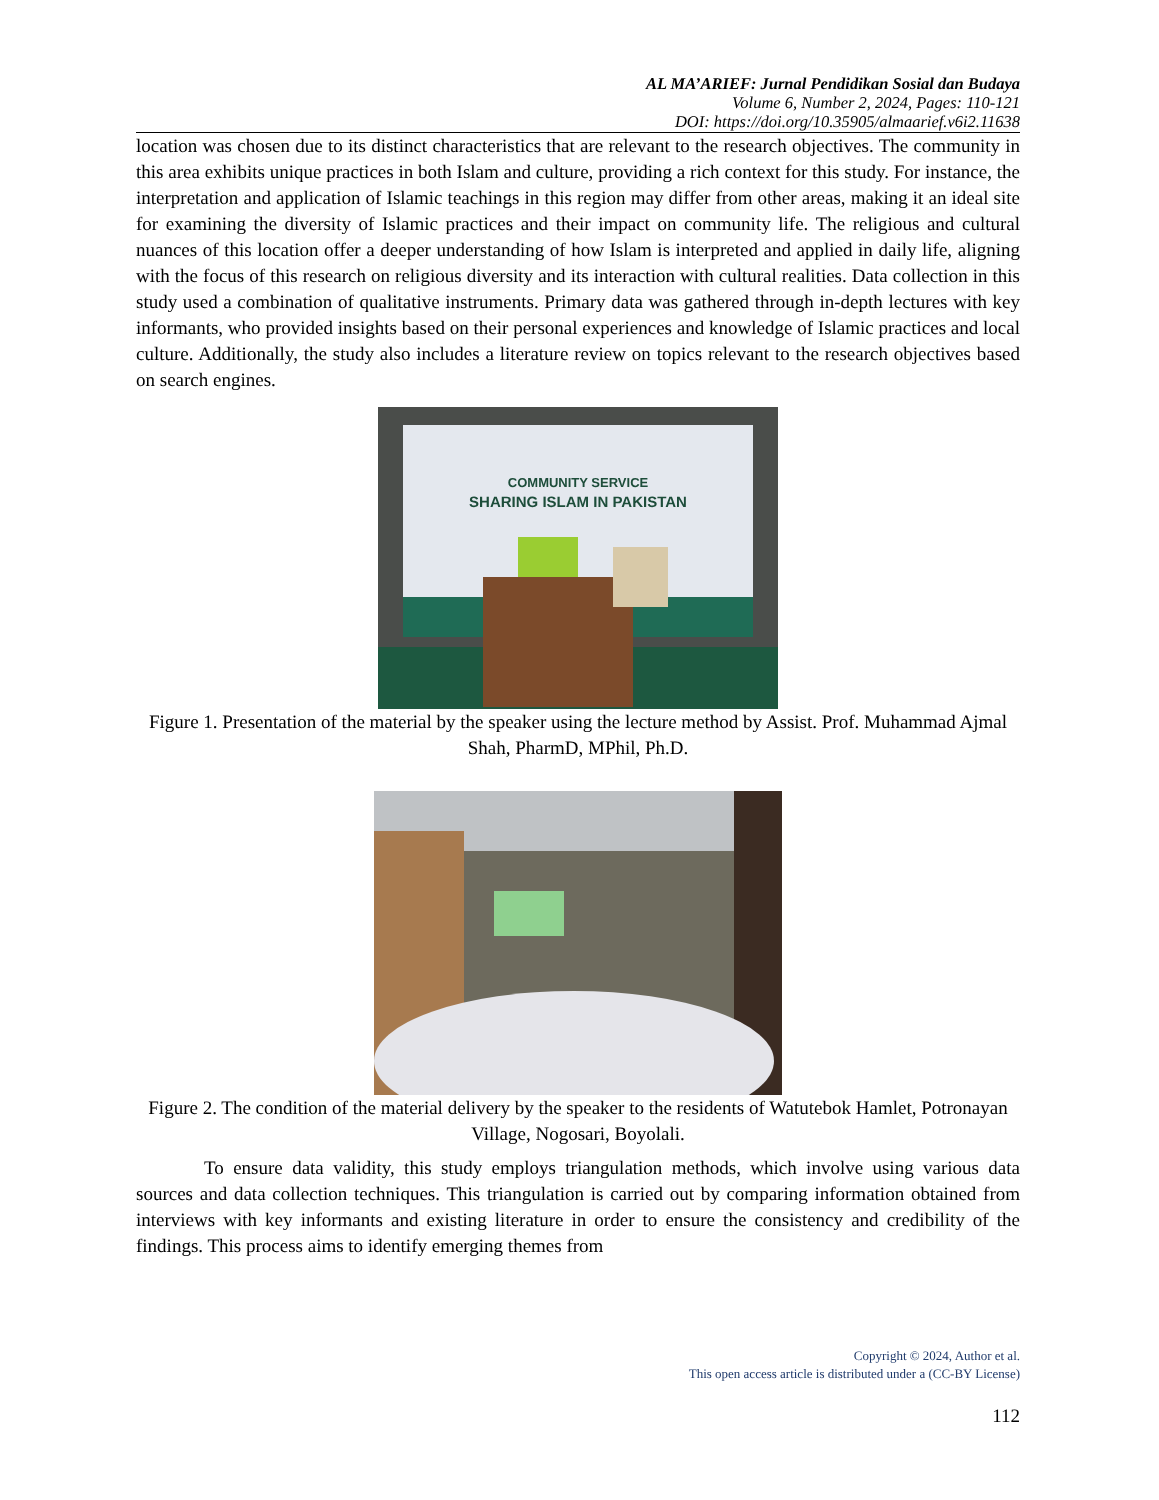AL MA’ARIEF: Jurnal Pendidikan Sosial dan Budaya
Volume 6, Number 2, 2024, Pages: 110-121
DOI: https://doi.org/10.35905/almaarief.v6i2.11638
location was chosen due to its distinct characteristics that are relevant to the research objectives. The community in this area exhibits unique practices in both Islam and culture, providing a rich context for this study. For instance, the interpretation and application of Islamic teachings in this region may differ from other areas, making it an ideal site for examining the diversity of Islamic practices and their impact on community life. The religious and cultural nuances of this location offer a deeper understanding of how Islam is interpreted and applied in daily life, aligning with the focus of this research on religious diversity and its interaction with cultural realities. Data collection in this study used a combination of qualitative instruments. Primary data was gathered through in-depth lectures with key informants, who provided insights based on their personal experiences and knowledge of Islamic practices and local culture. Additionally, the study also includes a literature review on topics relevant to the research objectives based on search engines.
COMMUNITY SERVICE
SHARING ISLAM IN PAKISTAN
Figure 1. Presentation of the material by the speaker using the lecture method by Assist. Prof. Muhammad Ajmal Shah, PharmD, MPhil, Ph.D.
Figure 2. The condition of the material delivery by the speaker to the residents of Watutebok Hamlet, Potronayan Village, Nogosari, Boyolali.
To ensure data validity, this study employs triangulation methods, which involve using various data sources and data collection techniques. This triangulation is carried out by comparing information obtained from interviews with key informants and existing literature in order to ensure the consistency and credibility of the findings. This process aims to identify emerging themes from
Copyright © 2024, Author et al.
This open access article is distributed under a (CC-BY License)
112